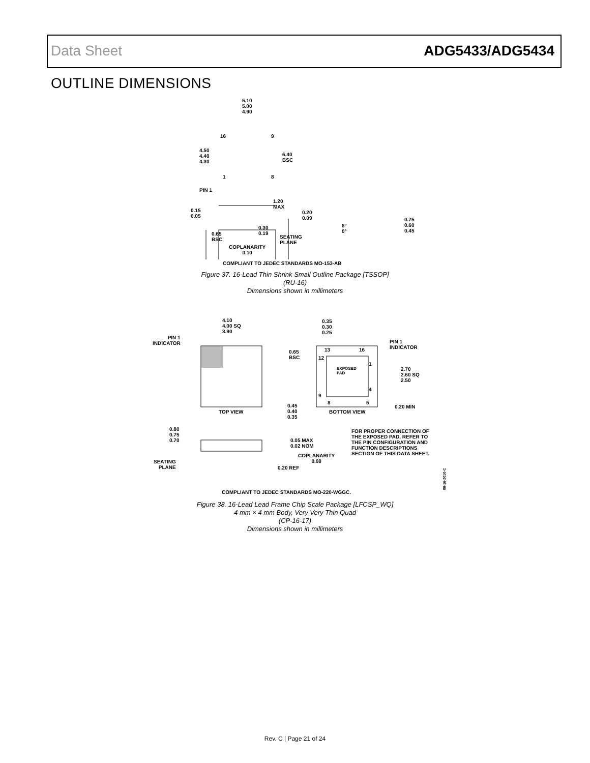Data Sheet ADG5433/ADG5434
OUTLINE DIMENSIONS
5.10
5.00
4.90
16 9
4.50
4.40
4.30
6.40
BSC
1 8
PIN 1
1.20
MAX
0.15
0.05
0.20
0.09
0.30
0.19
8°
0°
0.75
0.60
0.45
0.65
BSC
SEATING
PLANE
COPLANARITY
0.10
COMPLIANT TO JEDEC STANDARDS MO-153-AB
Figure 37. 16-Lead Thin Shrink Small Outline Package [TSSOP]
(RU-16)
Dimensions shown in millimeters
4.10
4.00 SQ
3.90
0.35
0.30
0.25
PIN 1
INDICATOR
PIN 1
INDICATOR
0.65
BSC
13 16
12
1
EXPOSED
PAD
2.70
2.60 SQ
2.50
4
9
8 5
0.45
0.40
0.35
0.20 MIN
TOP VIEW BOTTOM VIEW
0.80
0.75
0.70
FOR PROPER CONNECTION OF
THE EXPOSED PAD, REFER TO
THE PIN CONFIGURATION AND
FUNCTION DESCRIPTIONS
SECTION OF THIS DATA SHEET.
0.05 MAX
0.02 NOM
COPLANARITY
0.08
SEATING
PLANE
0.20 REF
08-16-2010-C
COMPLIANT TO JEDEC STANDARDS MO-220-WGGC.
Figure 38. 16-Lead Lead Frame Chip Scale Package [LFCSP_WQ]
4 mm × 4 mm Body, Very Very Thin Quad
(CP-16-17)
Dimensions shown in millimeters
Rev. C | Page 21 of 24